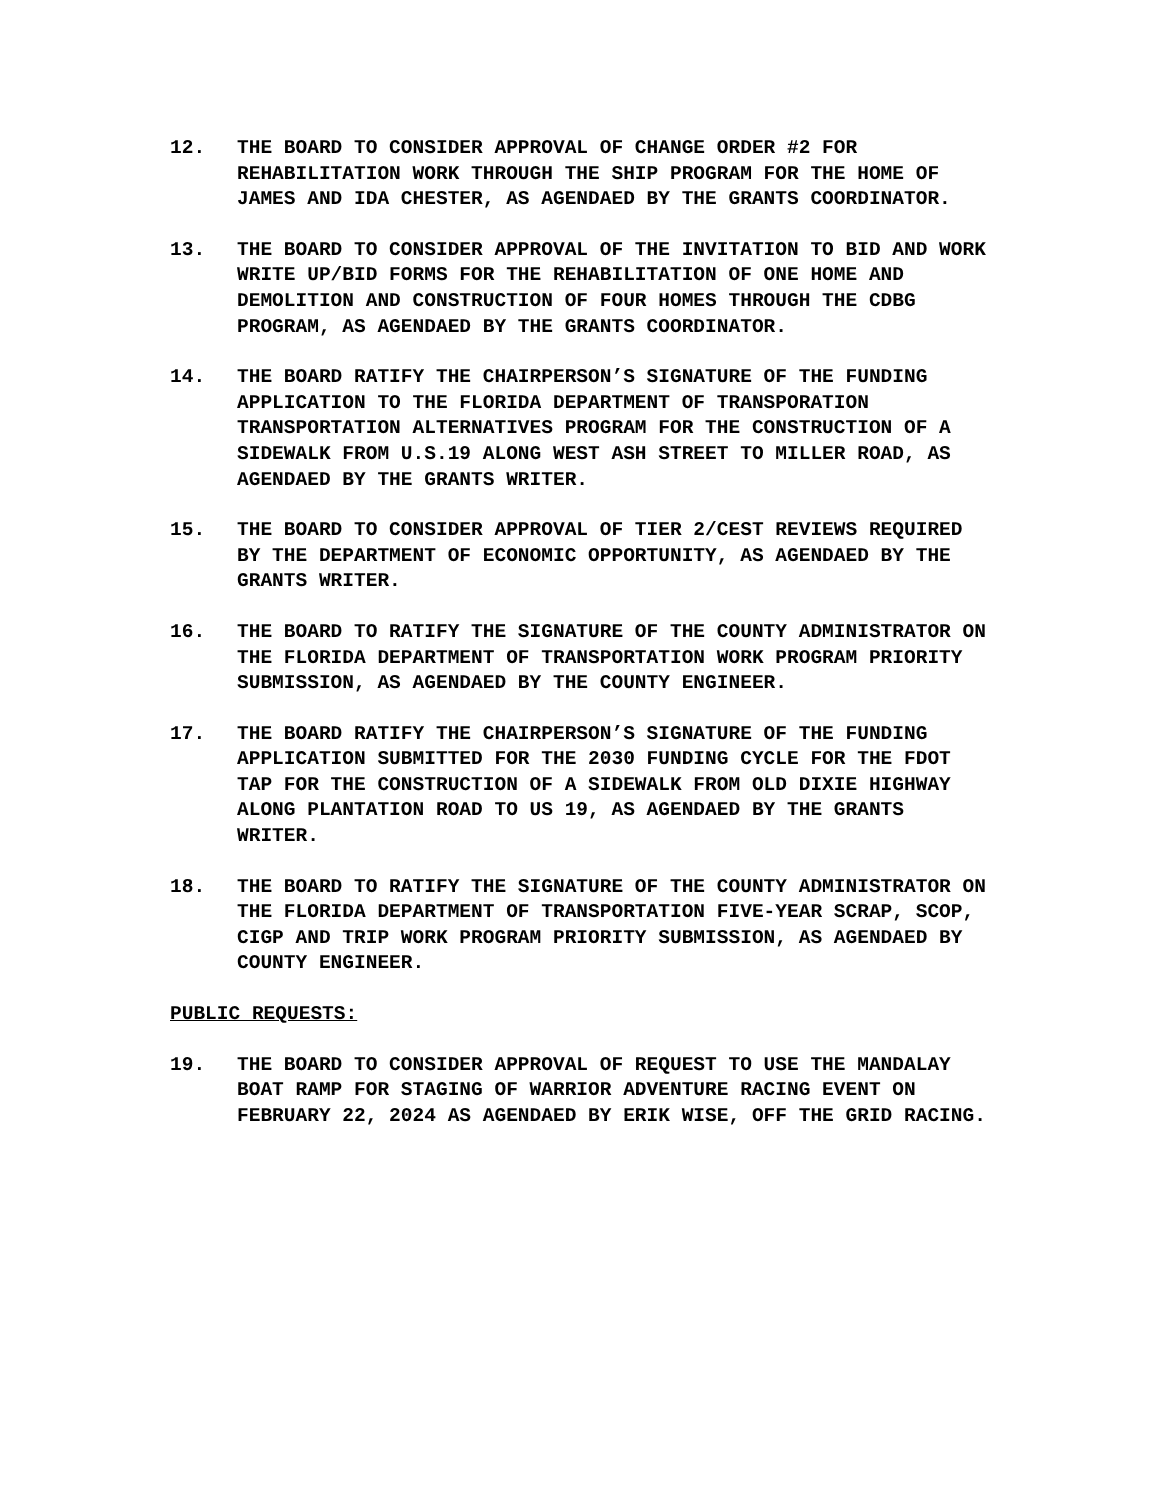12. THE BOARD TO CONSIDER APPROVAL OF CHANGE ORDER #2 FOR REHABILITATION WORK THROUGH THE SHIP PROGRAM FOR THE HOME OF JAMES AND IDA CHESTER, AS AGENDAED BY THE GRANTS COORDINATOR.
13. THE BOARD TO CONSIDER APPROVAL OF THE INVITATION TO BID AND WORK WRITE UP/BID FORMS FOR THE REHABILITATION OF ONE HOME AND DEMOLITION AND CONSTRUCTION OF FOUR HOMES THROUGH THE CDBG PROGRAM, AS AGENDAED BY THE GRANTS COORDINATOR.
14. THE BOARD RATIFY THE CHAIRPERSON’S SIGNATURE OF THE FUNDING APPLICATION TO THE FLORIDA DEPARTMENT OF TRANSPORATION TRANSPORTATION ALTERNATIVES PROGRAM FOR THE CONSTRUCTION OF A SIDEWALK FROM U.S.19 ALONG WEST ASH STREET TO MILLER ROAD, AS AGENDAED BY THE GRANTS WRITER.
15. THE BOARD TO CONSIDER APPROVAL OF TIER 2/CEST REVIEWS REQUIRED BY THE DEPARTMENT OF ECONOMIC OPPORTUNITY, AS AGENDAED BY THE GRANTS WRITER.
16. THE BOARD TO RATIFY THE SIGNATURE OF THE COUNTY ADMINISTRATOR ON THE FLORIDA DEPARTMENT OF TRANSPORTATION WORK PROGRAM PRIORITY SUBMISSION, AS AGENDAED BY THE COUNTY ENGINEER.
17. THE BOARD RATIFY THE CHAIRPERSON’S SIGNATURE OF THE FUNDING APPLICATION SUBMITTED FOR THE 2030 FUNDING CYCLE FOR THE FDOT TAP FOR THE CONSTRUCTION OF A SIDEWALK FROM OLD DIXIE HIGHWAY ALONG PLANTATION ROAD TO US 19, AS AGENDAED BY THE GRANTS WRITER.
18. THE BOARD TO RATIFY THE SIGNATURE OF THE COUNTY ADMINISTRATOR ON THE FLORIDA DEPARTMENT OF TRANSPORTATION FIVE-YEAR SCRAP, SCOP, CIGP AND TRIP WORK PROGRAM PRIORITY SUBMISSION, AS AGENDAED BY COUNTY ENGINEER.
PUBLIC REQUESTS:
19. THE BOARD TO CONSIDER APPROVAL OF REQUEST TO USE THE MANDALAY BOAT RAMP FOR STAGING OF WARRIOR ADVENTURE RACING EVENT ON FEBRUARY 22, 2024 AS AGENDAED BY ERIK WISE, OFF THE GRID RACING.